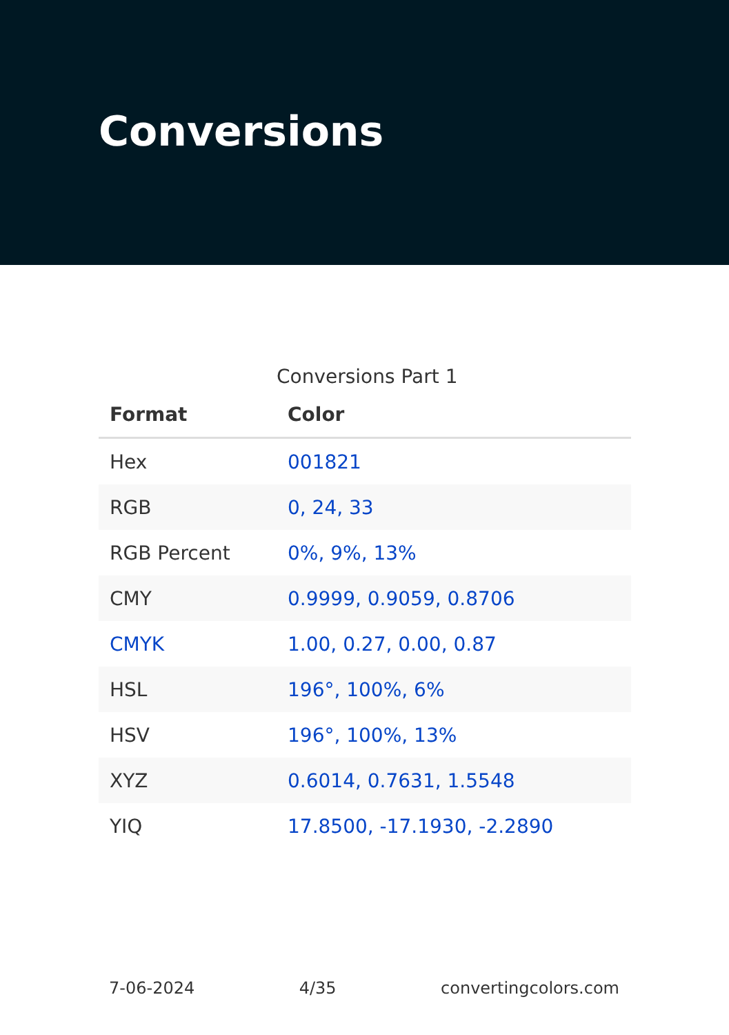Conversions
Conversions Part 1
| Format | Color |
| --- | --- |
| Hex | 001821 |
| RGB | 0, 24, 33 |
| RGB Percent | 0%, 9%, 13% |
| CMY | 0.9999, 0.9059, 0.8706 |
| CMYK | 1.00, 0.27, 0.00, 0.87 |
| HSL | 196°, 100%, 6% |
| HSV | 196°, 100%, 13% |
| XYZ | 0.6014, 0.7631, 1.5548 |
| YIQ | 17.8500, -17.1930, -2.2890 |
7-06-2024 4/35 convertingcolors.com